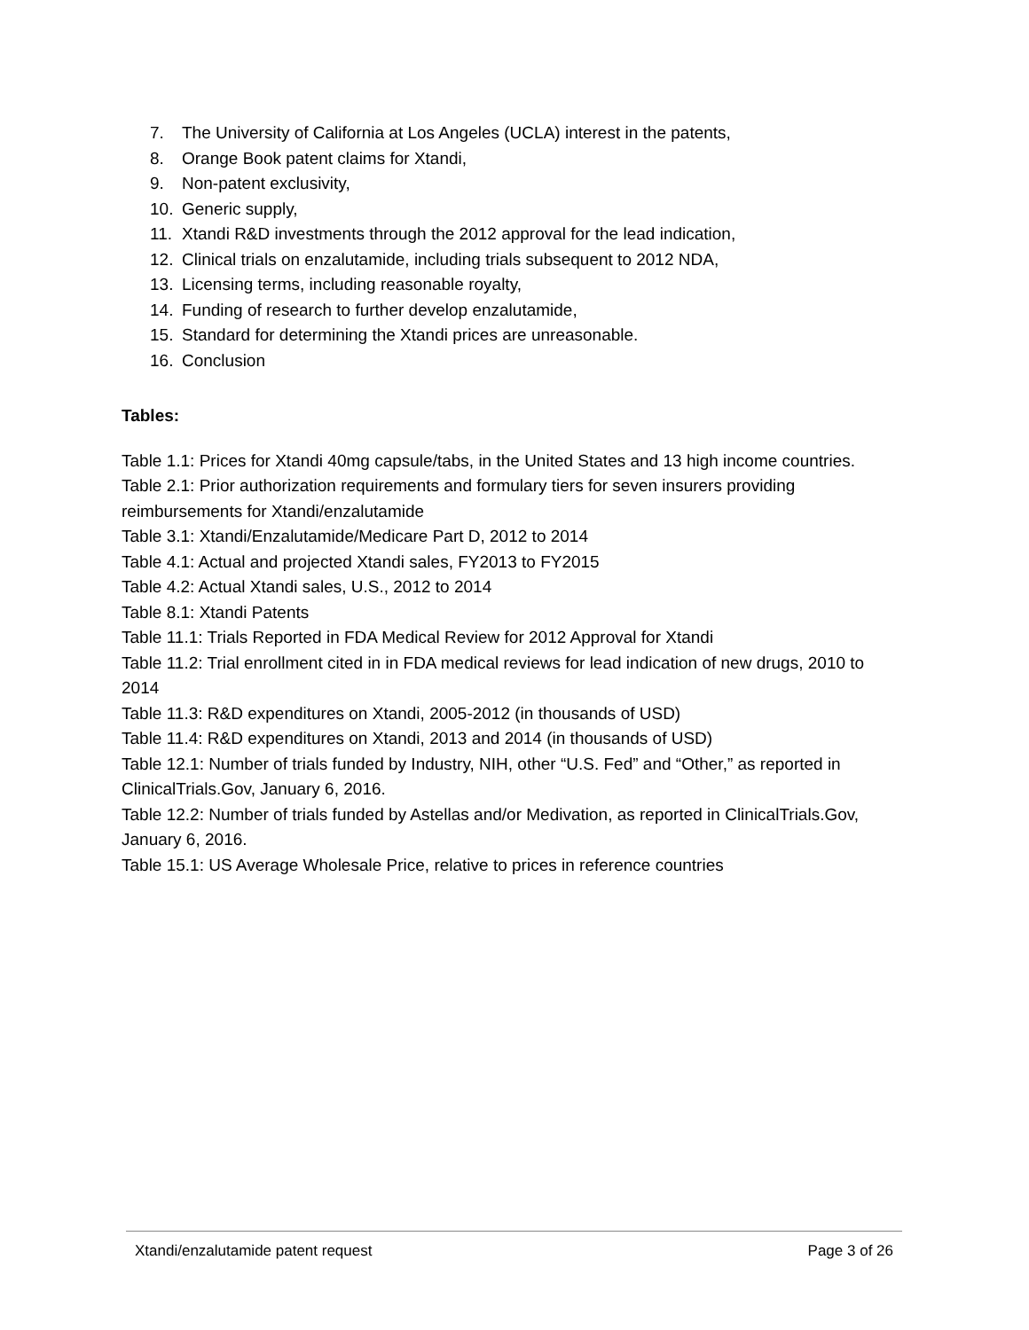7. The University of California at Los Angeles (UCLA) interest in the patents,
8. Orange Book patent claims for Xtandi,
9. Non-patent exclusivity,
10. Generic supply,
11. Xtandi R&D investments through the 2012 approval for the lead indication,
12. Clinical trials on enzalutamide, including trials subsequent to 2012 NDA,
13. Licensing terms, including reasonable royalty,
14. Funding of research to further develop enzalutamide,
15. Standard for determining the Xtandi prices are unreasonable.
16. Conclusion
Tables:
Table 1.1: Prices for Xtandi 40mg capsule/tabs, in the United States and 13 high income countries.
Table 2.1: Prior authorization requirements and formulary tiers for seven insurers providing reimbursements for Xtandi/enzalutamide
Table 3.1: Xtandi/Enzalutamide/Medicare Part D, 2012 to 2014
Table 4.1: Actual and projected Xtandi sales, FY2013 to FY2015
Table 4.2: Actual Xtandi sales, U.S., 2012 to 2014
Table 8.1: Xtandi Patents
Table 11.1: Trials Reported in FDA Medical Review for 2012 Approval for Xtandi
Table 11.2: Trial enrollment cited in in FDA medical reviews for lead indication of new drugs, 2010 to 2014
Table 11.3: R&D expenditures on Xtandi, 2005-2012 (in thousands of USD)
Table 11.4: R&D expenditures on Xtandi, 2013 and 2014 (in thousands of USD)
Table 12.1: Number of trials funded by Industry, NIH, other “U.S. Fed” and “Other,” as reported in ClinicalTrials.Gov, January 6, 2016.
Table 12.2: Number of trials funded by Astellas and/or Medivation, as reported in ClinicalTrials.Gov, January 6, 2016.
Table 15.1: US Average Wholesale Price, relative to prices in reference countries
Xtandi/enzalutamide patent request Page 3 of 26